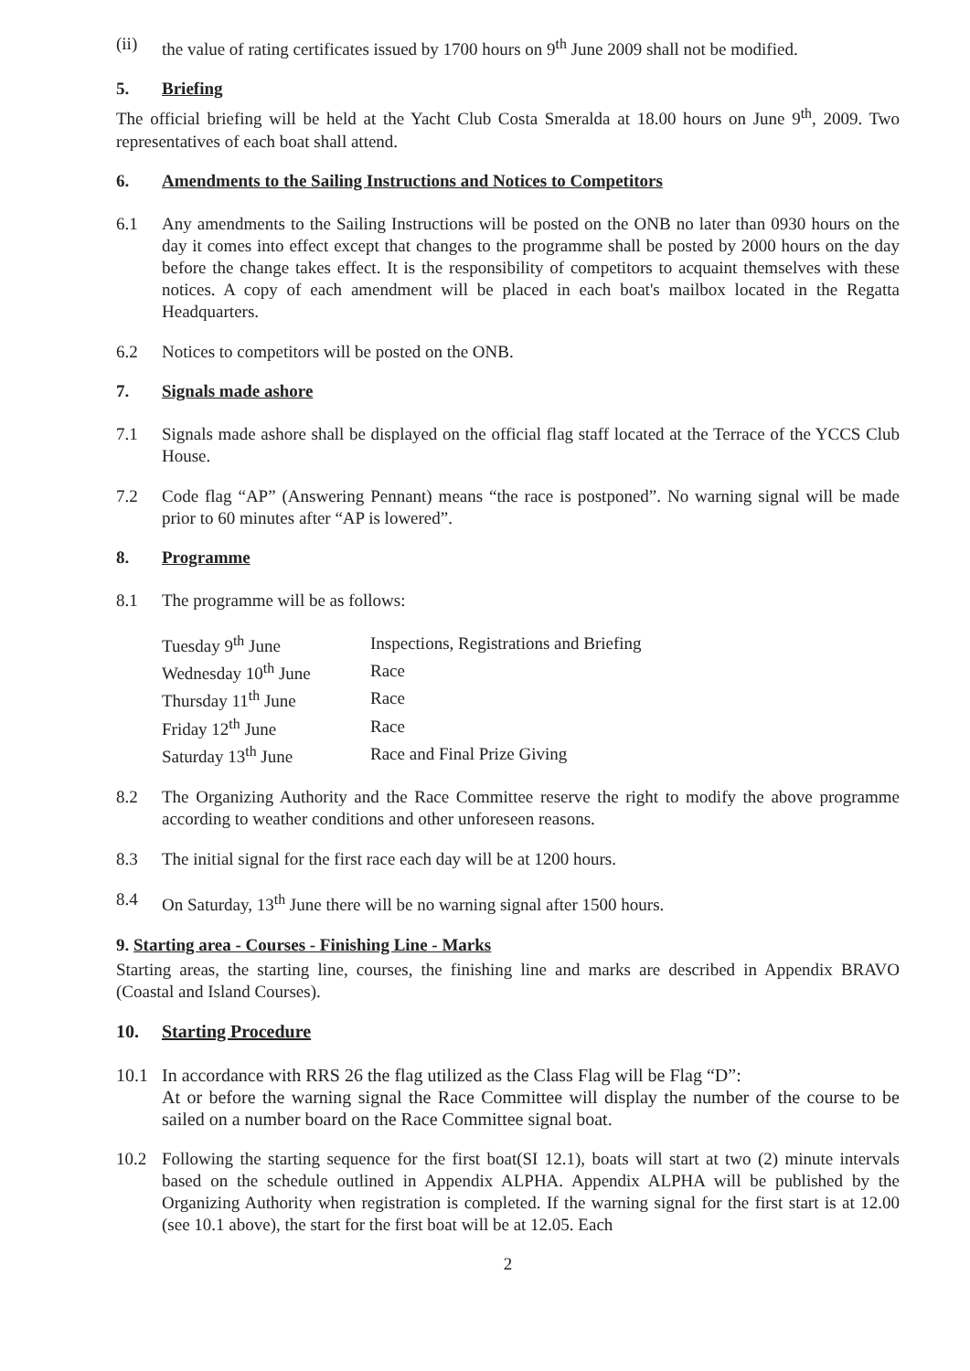(ii) the value of rating certificates issued by 1700 hours on 9<sup>th</sup> June 2009 shall not be modified.
5. Briefing
The official briefing will be held at the Yacht Club Costa Smeralda at 18.00 hours on June 9<sup>th</sup>, 2009. Two representatives of each boat shall attend.
6. Amendments to the Sailing Instructions and Notices to Competitors
6.1 Any amendments to the Sailing Instructions will be posted on the ONB no later than 0930 hours on the day it comes into effect except that changes to the programme shall be posted by 2000 hours on the day before the change takes effect. It is the responsibility of competitors to acquaint themselves with these notices. A copy of each amendment will be placed in each boat's mailbox located in the Regatta Headquarters.
6.2 Notices to competitors will be posted on the ONB.
7. Signals made ashore
7.1 Signals made ashore shall be displayed on the official flag staff located at the Terrace of the YCCS Club House.
7.2 Code flag “AP” (Answering Pennant) means “the race is postponed”. No warning signal will be made prior to 60 minutes after “AP is lowered”.
8. Programme
8.1 The programme will be as follows:
| Tuesday 9<sup>th</sup> June | Inspections, Registrations and Briefing |
| Wednesday 10<sup>th</sup> June | Race |
| Thursday 11<sup>th</sup> June | Race |
| Friday 12<sup>th</sup> June | Race |
| Saturday 13<sup>th</sup> June | Race and Final Prize Giving |
8.2 The Organizing Authority and the Race Committee reserve the right to modify the above programme according to weather conditions and other unforeseen reasons.
8.3 The initial signal for the first race each day will be at 1200 hours.
8.4 On Saturday, 13<sup>th</sup> June there will be no warning signal after 1500 hours.
9. Starting area - Courses - Finishing Line - Marks
Starting areas, the starting line, courses, the finishing line and marks are described in Appendix BRAVO (Coastal and Island Courses).
10. Starting Procedure
10.1 In accordance with RRS 26 the flag utilized as the Class Flag will be Flag “D”:
At or before the warning signal the Race Committee will display the number of the course to be sailed on a number board on the Race Committee signal boat.
10.2 Following the starting sequence for the first boat(SI 12.1), boats will start at two (2) minute intervals based on the schedule outlined in Appendix ALPHA. Appendix ALPHA will be published by the Organizing Authority when registration is completed. If the warning signal for the first start is at 12.00 (see 10.1 above), the start for the first boat will be at 12.05. Each
2